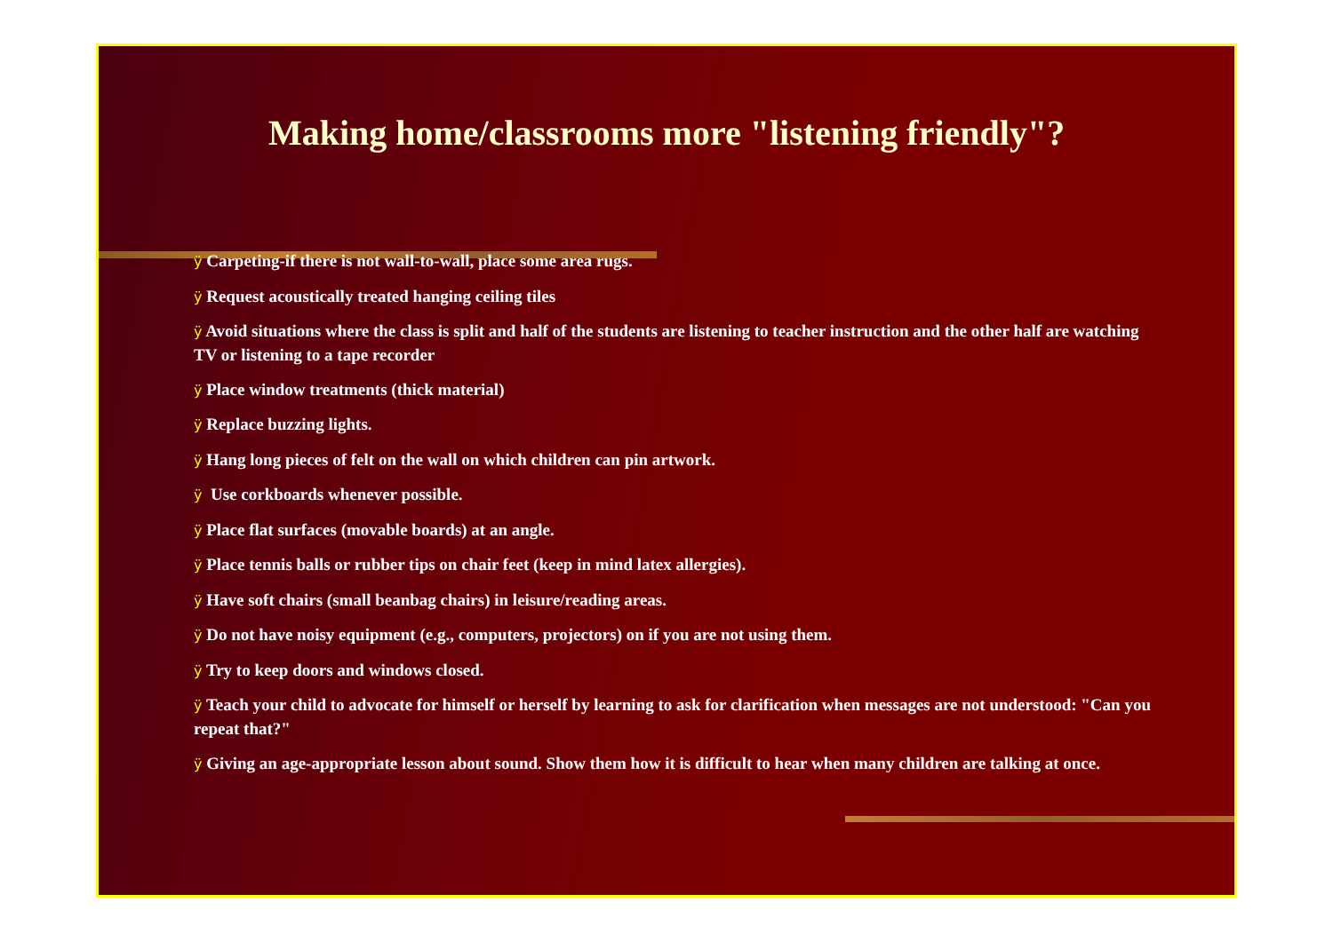Making home/classrooms more "listening friendly"?
ÿ Carpeting-if there is not wall-to-wall, place some area rugs.
ÿ Request acoustically treated hanging ceiling tiles
ÿ Avoid situations where the class is split and half of the students are listening to teacher instruction and the other half are watching TV or listening to a tape recorder
ÿ Place window treatments (thick material)
ÿ Replace buzzing lights.
ÿ Hang long pieces of felt on the wall on which children can pin artwork.
ÿ Use corkboards whenever possible.
ÿ Place flat surfaces (movable boards) at an angle.
ÿ Place tennis balls or rubber tips on chair feet (keep in mind latex allergies).
ÿ Have soft chairs (small beanbag chairs) in leisure/reading areas.
ÿ Do not have noisy equipment (e.g., computers, projectors) on if you are not using them.
ÿ Try to keep doors and windows closed.
ÿ Teach your child to advocate for himself or herself by learning to ask for clarification when messages are not understood: "Can you repeat that?"
ÿ Giving an age-appropriate lesson about sound. Show them how it is difficult to hear when many children are talking at once.